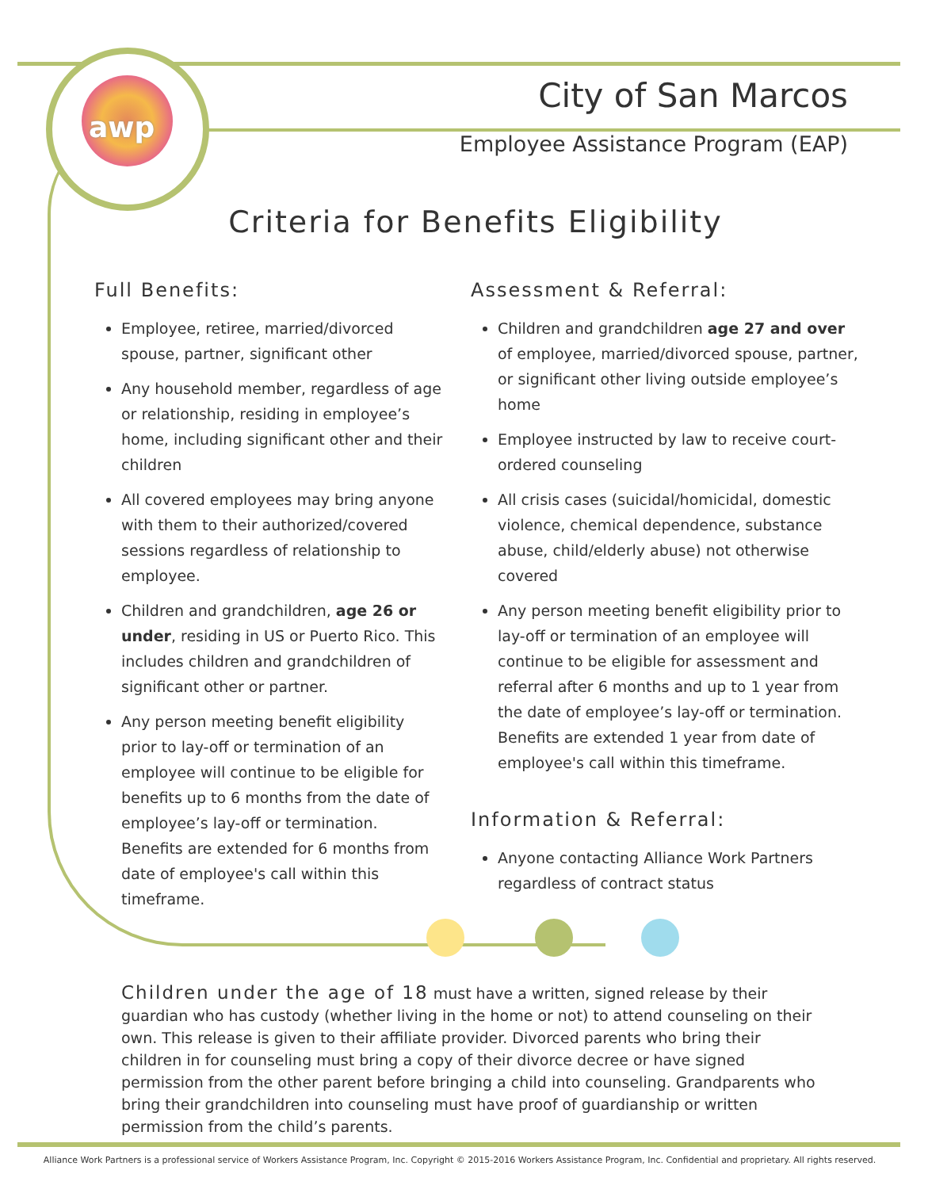awp
City of San Marcos
Employee Assistance Program (EAP)
Criteria for Benefits Eligibility
Full Benefits:
Employee, retiree, married/divorced spouse, partner, significant other
Any household member, regardless of age or relationship, residing in employee’s home, including significant other and their children
All covered employees may bring anyone with them to their authorized/covered sessions regardless of relationship to employee.
Children and grandchildren, age 26 or under, residing in US or Puerto Rico. This includes children and grandchildren of significant other or partner.
Any person meeting benefit eligibility prior to lay-off or termination of an employee will continue to be eligible for benefits up to 6 months from the date of employee’s lay-off or termination. Benefits are extended for 6 months from date of employee's call within this timeframe.
Assessment & Referral:
Children and grandchildren age 27 and over of employee, married/divorced spouse, partner, or significant other living outside employee’s home
Employee instructed by law to receive court-ordered counseling
All crisis cases (suicidal/homicidal, domestic violence, chemical dependence, substance abuse, child/elderly abuse) not otherwise covered
Any person meeting benefit eligibility prior to lay-off or termination of an employee will continue to be eligible for assessment and referral after 6 months and up to 1 year from the date of employee’s lay-off or termination. Benefits are extended 1 year from date of employee's call within this timeframe.
Information & Referral:
Anyone contacting Alliance Work Partners regardless of contract status
Children under the age of 18 must have a written, signed release by their guardian who has custody (whether living in the home or not) to attend counseling on their own. This release is given to their affiliate provider. Divorced parents who bring their children in for counseling must bring a copy of their divorce decree or have signed permission from the other parent before bringing a child into counseling. Grandparents who bring their grandchildren into counseling must have proof of guardianship or written permission from the child’s parents.
Alliance Work Partners is a professional service of Workers Assistance Program, Inc. Copyright © 2015-2016 Workers Assistance Program, Inc. Confidential and proprietary. All rights reserved.